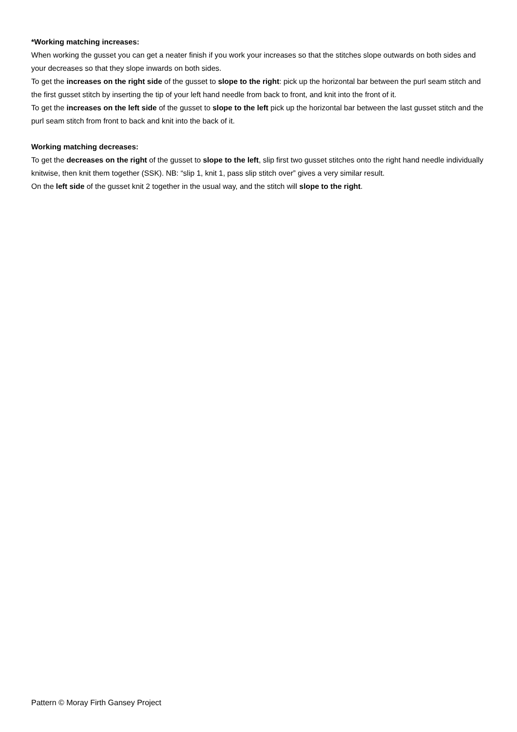*Working matching increases:
When working the gusset you can get a neater finish if you work your increases so that the stitches slope outwards on both sides and your decreases so that they slope inwards on both sides.
To get the increases on the right side of the gusset to slope to the right: pick up the horizontal bar between the purl seam stitch and the first gusset stitch by inserting the tip of your left hand needle from back to front, and knit into the front of it.
To get the increases on the left side of the gusset to slope to the left pick up the horizontal bar between the last gusset stitch and the purl seam stitch from front to back and knit into the back of it.
Working matching decreases:
To get the decreases on the right of the gusset to slope to the left, slip first two gusset stitches onto the right hand needle individually knitwise, then knit them together (SSK). NB: “slip 1, knit 1, pass slip stitch over” gives a very similar result.
On the left side of the gusset knit 2 together in the usual way, and the stitch will slope to the right.
Pattern © Moray Firth Gansey Project